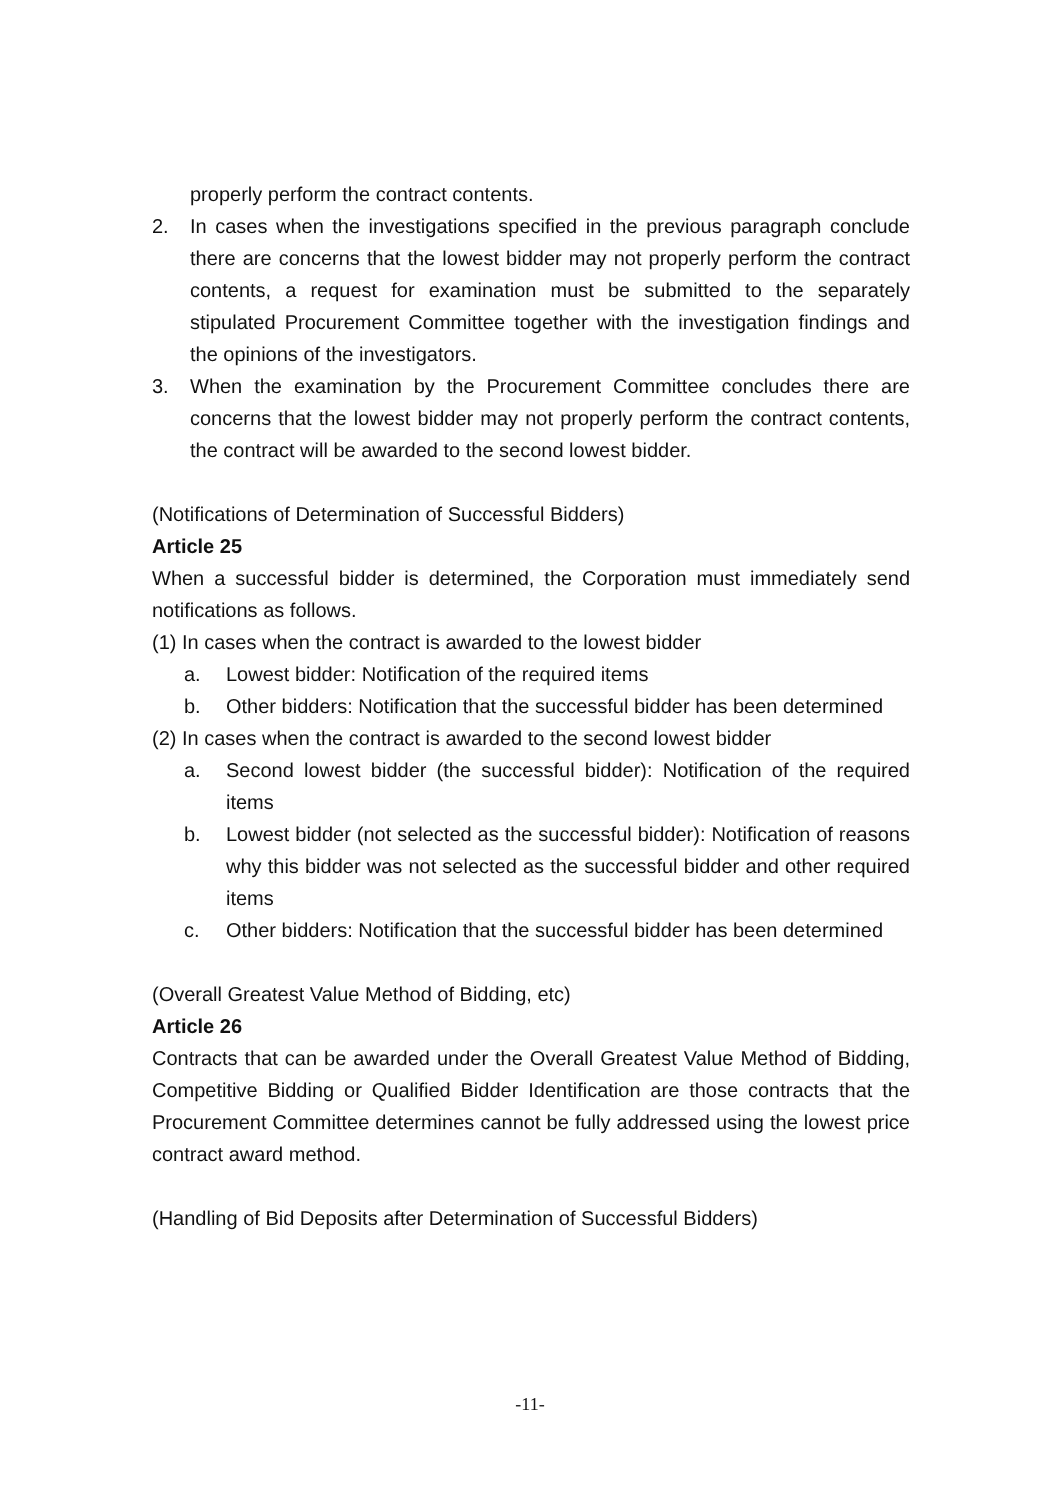properly perform the contract contents.
2. In cases when the investigations specified in the previous paragraph conclude there are concerns that the lowest bidder may not properly perform the contract contents, a request for examination must be submitted to the separately stipulated Procurement Committee together with the investigation findings and the opinions of the investigators.
3. When the examination by the Procurement Committee concludes there are concerns that the lowest bidder may not properly perform the contract contents, the contract will be awarded to the second lowest bidder.
(Notifications of Determination of Successful Bidders)
Article 25
When a successful bidder is determined, the Corporation must immediately send notifications as follows.
(1) In cases when the contract is awarded to the lowest bidder
a. Lowest bidder: Notification of the required items
b. Other bidders: Notification that the successful bidder has been determined
(2) In cases when the contract is awarded to the second lowest bidder
a. Second lowest bidder (the successful bidder): Notification of the required items
b. Lowest bidder (not selected as the successful bidder): Notification of reasons why this bidder was not selected as the successful bidder and other required items
c. Other bidders: Notification that the successful bidder has been determined
(Overall Greatest Value Method of Bidding, etc)
Article 26
Contracts that can be awarded under the Overall Greatest Value Method of Bidding, Competitive Bidding or Qualified Bidder Identification are those contracts that the Procurement Committee determines cannot be fully addressed using the lowest price contract award method.
(Handling of Bid Deposits after Determination of Successful Bidders)
-11-